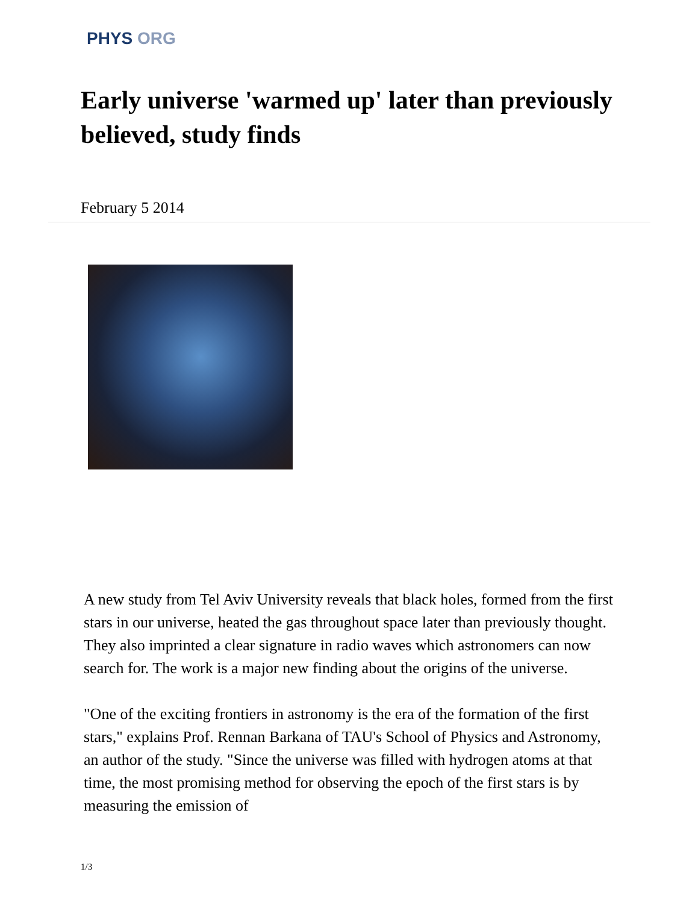PHYS ORG
Early universe 'warmed up' later than previously believed, study finds
February 5 2014
A new study from Tel Aviv University reveals that black holes, formed from the first stars in our universe, heated the gas throughout space later than previously thought. They also imprinted a clear signature in radio waves which astronomers can now search for. The work is a major new finding about the origins of the universe.
"One of the exciting frontiers in astronomy is the era of the formation of the first stars," explains Prof. Rennan Barkana of TAU's School of Physics and Astronomy, an author of the study. "Since the universe was filled with hydrogen atoms at that time, the most promising method for observing the epoch of the first stars is by measuring the emission of
1/3